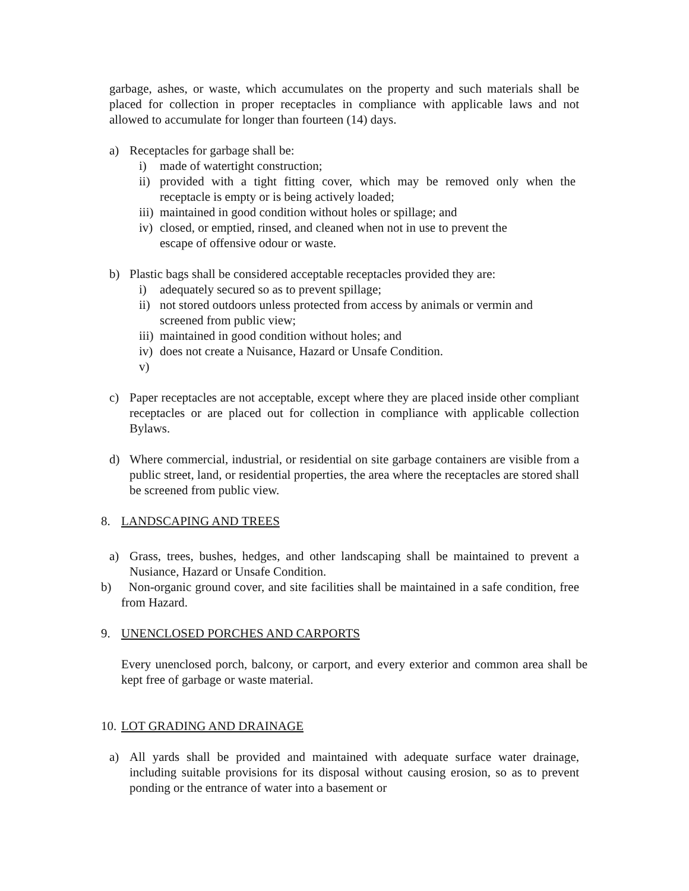garbage, ashes, or waste, which accumulates on the property and such materials shall be placed for collection in proper receptacles in compliance with applicable laws and not allowed to accumulate for longer than fourteen (14) days.
a) Receptacles for garbage shall be:
i) made of watertight construction;
ii) provided with a tight fitting cover, which may be removed only when the receptacle is empty or is being actively loaded;
iii) maintained in good condition without holes or spillage; and
iv) closed, or emptied, rinsed, and cleaned when not in use to prevent the escape of offensive odour or waste.
b) Plastic bags shall be considered acceptable receptacles provided they are:
i) adequately secured so as to prevent spillage;
ii) not stored outdoors unless protected from access by animals or vermin and screened from public view;
iii) maintained in good condition without holes; and
iv) does not create a Nuisance, Hazard or Unsafe Condition.
v)
c) Paper receptacles are not acceptable, except where they are placed inside other compliant receptacles or are placed out for collection in compliance with applicable collection Bylaws.
d) Where commercial, industrial, or residential on site garbage containers are visible from a public street, land, or residential properties, the area where the receptacles are stored shall be screened from public view.
8. LANDSCAPING AND TREES
a) Grass, trees, bushes, hedges, and other landscaping shall be maintained to prevent a Nusiance, Hazard or Unsafe Condition.
b) Non-organic ground cover, and site facilities shall be maintained in a safe condition, free from Hazard.
9. UNENCLOSED PORCHES AND CARPORTS
Every unenclosed porch, balcony, or carport, and every exterior and common area shall be kept free of garbage or waste material.
10. LOT GRADING AND DRAINAGE
a) All yards shall be provided and maintained with adequate surface water drainage, including suitable provisions for its disposal without causing erosion, so as to prevent ponding or the entrance of water into a basement or